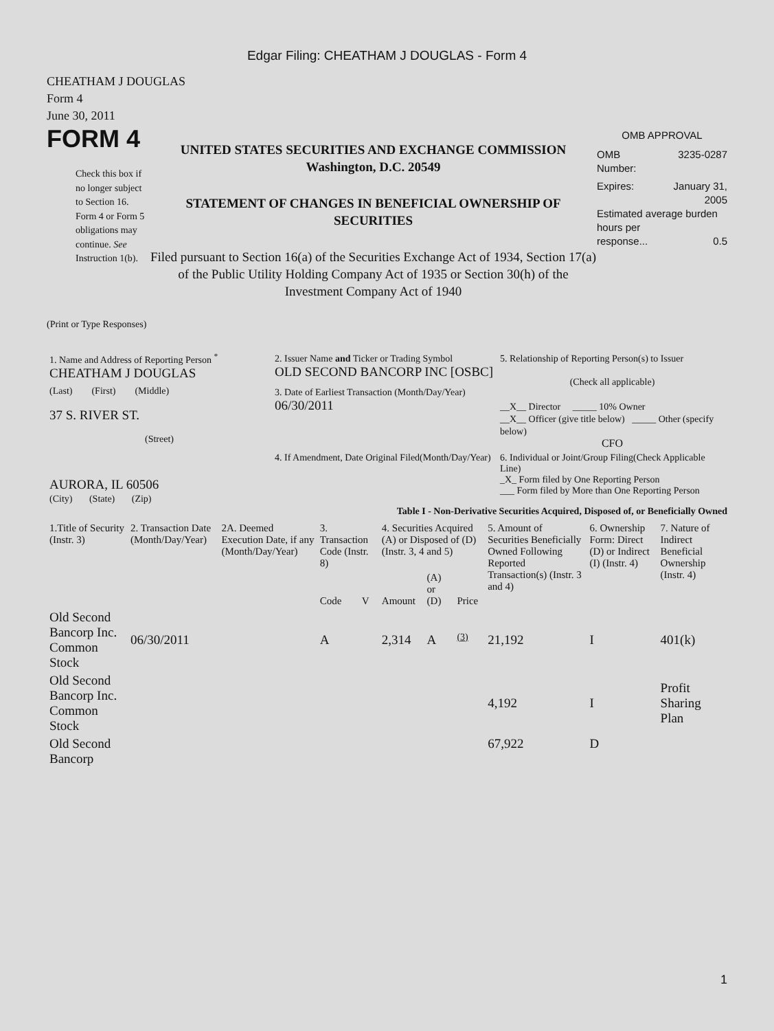Edgar Filing: CHEATHAM J DOUGLAS - Form 4
CHEATHAM J DOUGLAS
Form 4
June 30, 2011
FORM 4
Check this box if no longer subject to Section 16. Form 4 or Form 5 obligations may continue. See Instruction 1(b).
UNITED STATES SECURITIES AND EXCHANGE COMMISSION
Washington, D.C. 20549
STATEMENT OF CHANGES IN BENEFICIAL OWNERSHIP OF SECURITIES
Filed pursuant to Section 16(a) of the Securities Exchange Act of 1934, Section 17(a) of the Public Utility Holding Company Act of 1935 or Section 30(h) of the Investment Company Act of 1940
OMB APPROVAL
OMB
Number: 3235-0287
Expires: January 31,
2005
Estimated average burden hours per
response... 0.5
(Print or Type Responses)
| 1. Name and Address of Reporting Person <sup>*</sup> CHEATHAM J DOUGLAS | 2. Issuer Name and Ticker or Trading Symbol OLD SECOND BANCORP INC [OSBC] | 5. Relationship of Reporting Person(s) to Issuer (Check all applicable) __X__ Director _____ 10% Owner __X__ Officer (give title below) _____ Other (specify below) CFO |
| (Last) (First) (Middle) 37 S. RIVER ST. (Street) | 3. Date of Earliest Transaction (Month/Day/Year) 06/30/2011 | |
| AURORA, IL 60506 (City) (State) (Zip) | 4. If Amendment, Date Original Filed(Month/Day/Year) | 6. Individual or Joint/Group Filing(Check Applicable Line) _X_ Form filed by One Reporting Person ___ Form filed by More than One Reporting Person |
Table I - Non-Derivative Securities Acquired, Disposed of, or Beneficially Owned
| 1.Title of Security (Instr. 3) | 2. Transaction Date (Month/Day/Year) | 2A. Deemed Execution Date, if any (Month/Day/Year) | 3. Transaction Code (Instr. 8) | | 4. Securities Acquired (A) or Disposed of (D) (Instr. 3, 4 and 5) | | | 5. Amount of Securities Beneficially Owned Following Reported Transaction(s) (Instr. 3 and 4) | 6. Ownership Form: Direct (D) or Indirect (I) (Instr. 4) | 7. Nature of Indirect Beneficial Ownership (Instr. 4) |
| --- | --- | --- | --- | --- | --- | --- | --- | --- | --- | --- |
| | | | Code | V | Amount | (A) or (D) | Price | | | |
| Old Second Bancorp Inc. Common Stock | 06/30/2011 | | A | | 2,314 | A | <sup>(3)</sup> | 21,192 | I | 401(k) |
| Old Second Bancorp Inc. Common Stock | | | | | | | | 4,192 | I | Profit Sharing Plan |
| Old Second Bancorp | | | | | | | | 67,922 | D | |
1